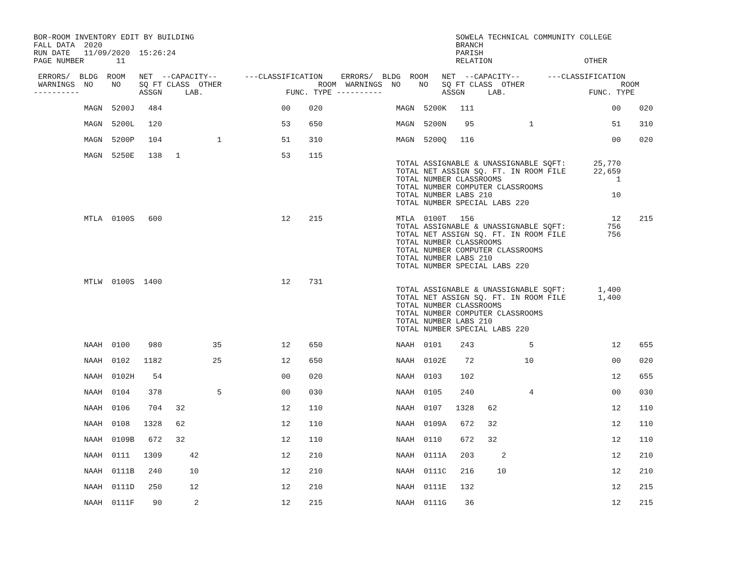BOR-ROOM INVENTORY EDIT BY BUILDING                                                         SOWELA TECHNICAL COMMUNITY COLLEGE
FALL DATA  2020                                                                             BRANCH
RUN DATE   11/09/2020  15:26:24                                                             PARISH
PAGE NUMBER       11                                                                        RELATION                    OTHER

 ERRORS/  BLDG  ROOM   NET  --CAPACITY--      ---CLASSIFICATION    ERRORS/  BLDG  ROOM   NET  --CAPACITY--      ---CLASSIFICATION
 WARNINGS  NO    NO    SQ FT CLASS  OTHER                     ROOM  WARNINGS  NO    NO   SQ FT CLASS  OTHER                     ROOM
----------             ASSGN     LAB.                  FUNC. TYPE ----------             ASSGN     LAB.                  FUNC. TYPE
           MAGN  5200J   484                          00    020                MAGN  5200K   111                              00    020

           MAGN  5200L   120                          53    650                MAGN  5200N    95            1                 51    310

           MAGN  5200P   104            1             51    310                MAGN  5200Q   116                              00    020

           MAGN  5250E   138   1                      53    115
                                                                               TOTAL ASSIGNABLE & UNASSIGNABLE SQFT:      25,770
                                                                               TOTAL NET ASSIGN SQ. FT. IN ROOM FILE      22,659
                                                                               TOTAL NUMBER CLASSROOMS                         1
                                                                               TOTAL NUMBER COMPUTER CLASSROOMS
                                                                               TOTAL NUMBER LABS 210                          10
                                                                               TOTAL NUMBER SPECIAL LABS 220

           MTLA  0100S   600                          12    215                MTLA  0100T   156                              12    215
                                                                               TOTAL ASSIGNABLE & UNASSIGNABLE SQFT:         756
                                                                               TOTAL NET ASSIGN SQ. FT. IN ROOM FILE         756
                                                                               TOTAL NUMBER CLASSROOMS
                                                                               TOTAL NUMBER COMPUTER CLASSROOMS
                                                                               TOTAL NUMBER LABS 210
                                                                               TOTAL NUMBER SPECIAL LABS 220

           MTLW  0100S  1400                          12    731
                                                                               TOTAL ASSIGNABLE & UNASSIGNABLE SQFT:       1,400
                                                                               TOTAL NET ASSIGN SQ. FT. IN ROOM FILE       1,400
                                                                               TOTAL NUMBER CLASSROOMS
                                                                               TOTAL NUMBER COMPUTER CLASSROOMS
                                                                               TOTAL NUMBER LABS 210
                                                                               TOTAL NUMBER SPECIAL LABS 220

           NAAH  0100    980           35             12    650                NAAH  0101    243            5                 12    655

           NAAH  0102   1182           25             12    650                NAAH  0102E    72           10                 00    020

           NAAH  0102H    54                          00    020                NAAH  0103    102                              12    655

           NAAH  0104    378            5             00    030                NAAH  0105    240            4                 00    030

           NAAH  0106    704   32                     12    110                NAAH  0107   1328   62                         12    110

           NAAH  0108   1328   62                     12    110                NAAH  0109A   672   32                         12    110

           NAAH  0109B   672   32                     12    110                NAAH  0110    672   32                         12    110

           NAAH  0111   1309      42                  12    210                NAAH  0111A   203      2                       12    210

           NAAH  0111B   240      10                  12    210                NAAH  0111C   216     10                       12    210

           NAAH  0111D   250      12                  12    210                NAAH  0111E   132                              12    215

           NAAH  0111F    90       2                  12    215                NAAH  0111G    36                              12    215